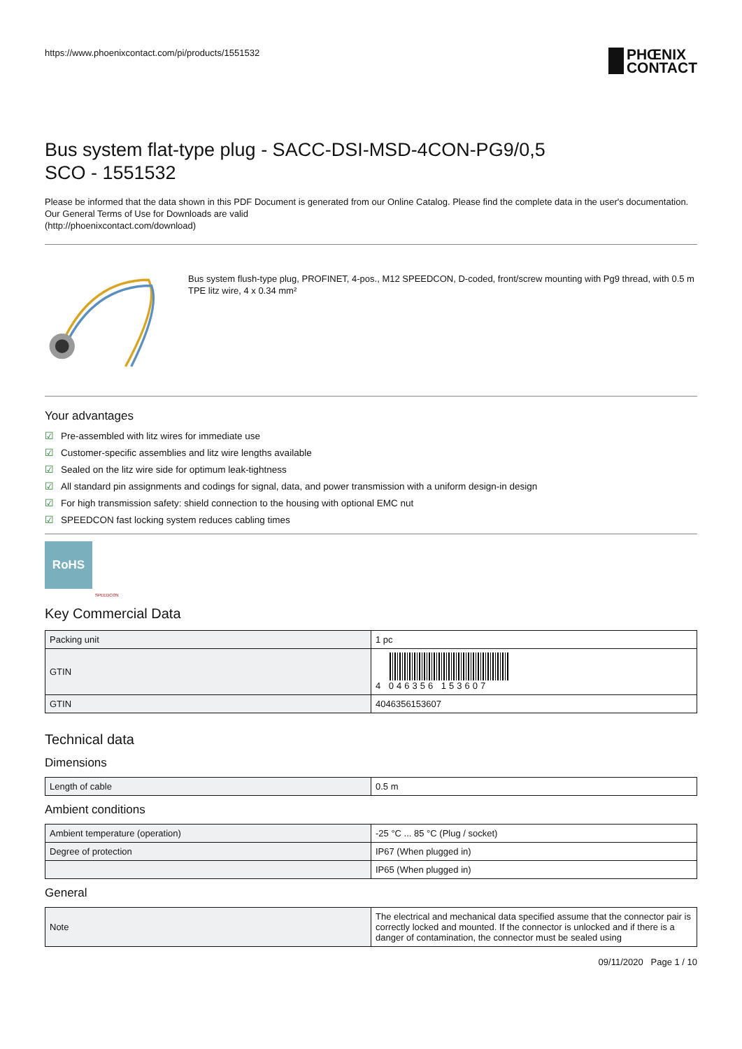https://www.phoenixcontact.com/pi/products/1551532
PHŒNIX
CONTACT
Bus system flat-type plug - SACC-DSI-MSD-4CON-PG9/0,5
SCO - 1551532
Please be informed that the data shown in this PDF Document is generated from our Online Catalog. Please find the complete data in the user's documentation. Our General Terms of Use for Downloads are valid
(http://phoenixcontact.com/download)
Bus system flush-type plug, PROFINET, 4-pos., M12 SPEEDCON, D-coded, front/screw mounting with Pg9 thread, with 0.5 m TPE litz wire, 4 x 0.34 mm²
Your advantages
☑ Pre-assembled with litz wires for immediate use
☑ Customer-specific assemblies and litz wire lengths available
☑ Sealed on the litz wire side for optimum leak-tightness
☑ All standard pin assignments and codings for signal, data, and power transmission with a uniform design-in design
☑ For high transmission safety: shield connection to the housing with optional EMC nut
☑ SPEEDCON fast locking system reduces cabling times
RoHS
SPEEDCON
Key Commercial Data
| Packing unit | 1 pc |
| GTIN | 4 046356 153607 |
| GTIN | 4046356153607 |
Technical data
Dimensions
| Length of cable | 0.5 m |
Ambient conditions
| Ambient temperature (operation) | -25 °C ... 85 °C (Plug / socket) |
| Degree of protection | IP67 (When plugged in) |
| | IP65 (When plugged in) |
General
| Note | The electrical and mechanical data specified assume that the connector pair is correctly locked and mounted. If the connector is unlocked and if there is a danger of contamination, the connector must be sealed using |
09/11/2020 Page 1 / 10